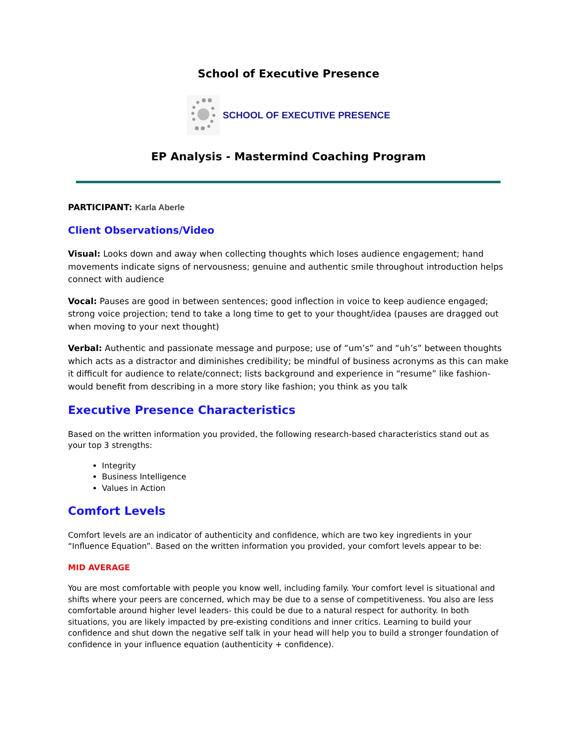School of Executive Presence
SCHOOL OF EXECUTIVE PRESENCE
EP Analysis - Mastermind Coaching Program
PARTICIPANT: Karla Aberle
Client Observations/Video
Visual: Looks down and away when collecting thoughts which loses audience engagement; hand movements indicate signs of nervousness; genuine and authentic smile throughout introduction helps connect with audience
Vocal: Pauses are good in between sentences; good inflection in voice to keep audience engaged; strong voice projection; tend to take a long time to get to your thought/idea (pauses are dragged out when moving to your next thought)
Verbal: Authentic and passionate message and purpose; use of “um’s” and “uh’s” between thoughts which acts as a distractor and diminishes credibility; be mindful of business acronyms as this can make it difficult for audience to relate/connect; lists background and experience in “resume” like fashion- would benefit from describing in a more story like fashion; you think as you talk
Executive Presence Characteristics
Based on the written information you provided, the following research-based characteristics stand out as your top 3 strengths:
Integrity
Business Intelligence
Values in Action
Comfort Levels
Comfort levels are an indicator of authenticity and confidence, which are two key ingredients in your “Influence Equation”. Based on the written information you provided, your comfort levels appear to be:
MID AVERAGE
You are most comfortable with people you know well, including family. Your comfort level is situational and shifts where your peers are concerned, which may be due to a sense of competitiveness. You also are less comfortable around higher level leaders- this could be due to a natural respect for authority. In both situations, you are likely impacted by pre-existing conditions and inner critics. Learning to build your confidence and shut down the negative self talk in your head will help you to build a stronger foundation of confidence in your influence equation (authenticity + confidence).